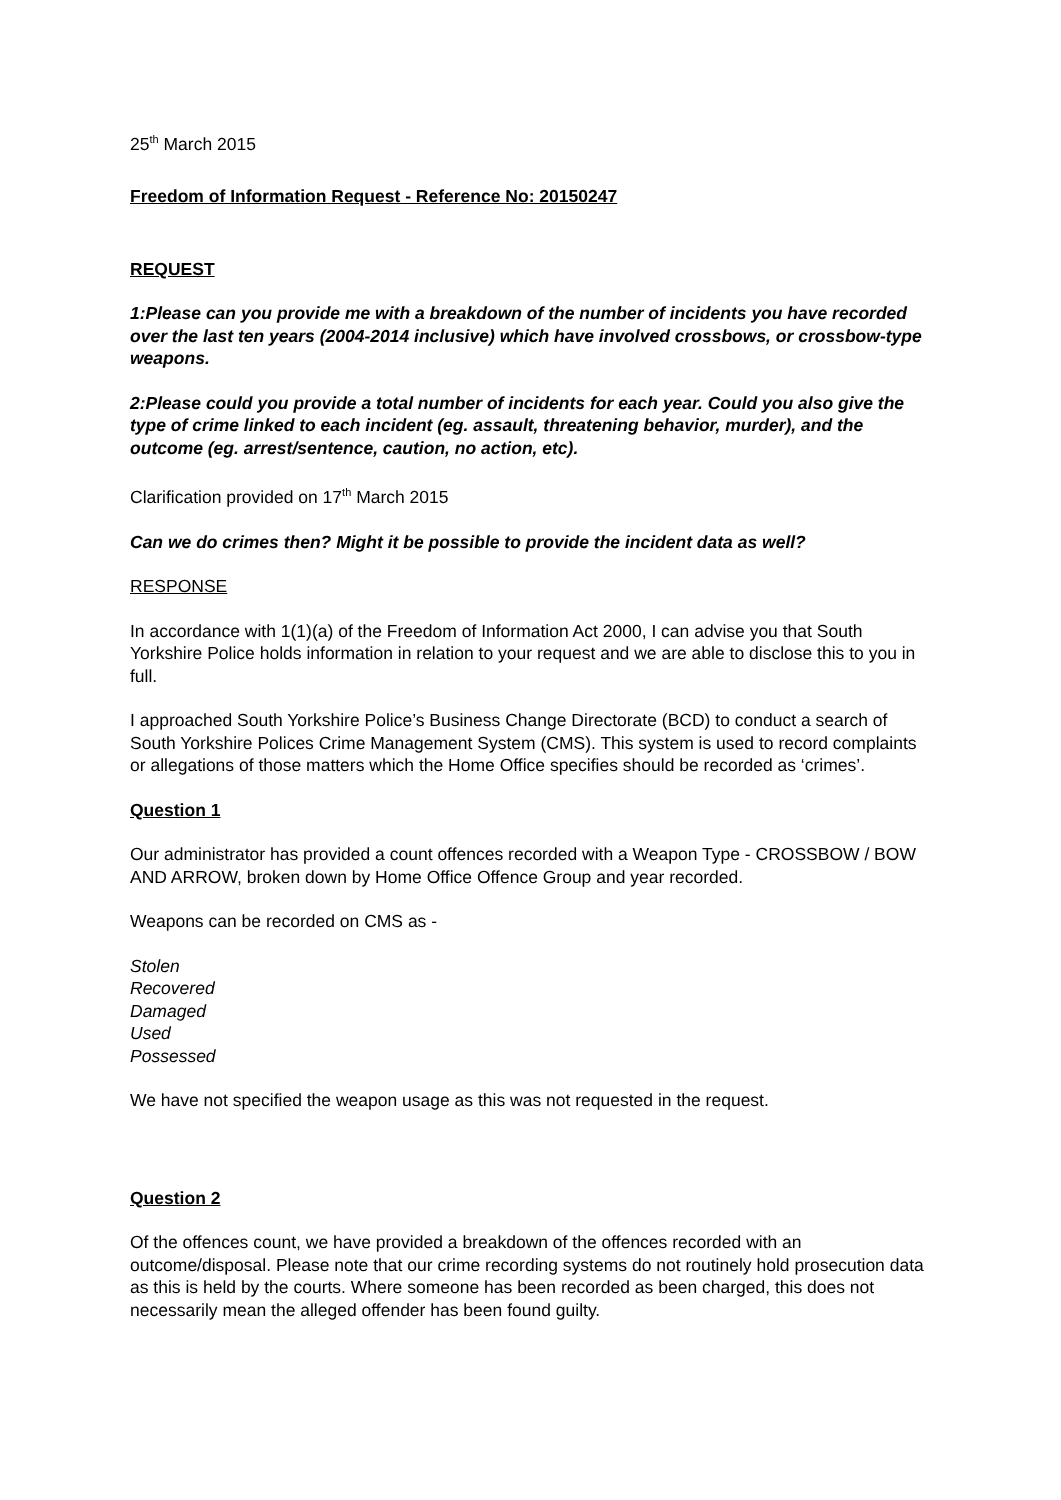25<sup>th</sup> March 2015
Freedom of Information Request - Reference No: 20150247
REQUEST
1:Please can you provide me with a breakdown of the number of incidents you have recorded over the last ten years (2004-2014 inclusive) which have involved crossbows, or crossbow-type weapons.
2:Please could you provide a total number of incidents for each year. Could you also give the type of crime linked to each incident (eg. assault, threatening behavior, murder), and the outcome (eg. arrest/sentence, caution, no action, etc).
Clarification provided on 17<sup>th</sup> March 2015
Can we do crimes then? Might it be possible to provide the incident data as well?
RESPONSE
In accordance with 1(1)(a) of the Freedom of Information Act 2000, I can advise you that South Yorkshire Police holds information in relation to your request and we are able to disclose this to you in full.
I approached South Yorkshire Police’s Business Change Directorate (BCD) to conduct a search of South Yorkshire Polices Crime Management System (CMS). This system is used to record complaints or allegations of those matters which the Home Office specifies should be recorded as ‘crimes’.
Question 1
Our administrator has provided a count offences recorded with a Weapon Type - CROSSBOW / BOW AND ARROW, broken down by Home Office Offence Group and year recorded.
Weapons can be recorded on CMS as -
Stolen
Recovered
Damaged
Used
Possessed
We have not specified the weapon usage as this was not requested in the request.
Question 2
Of the offences count, we have provided a breakdown of the offences recorded with an outcome/disposal. Please note that our crime recording systems do not routinely hold prosecution data as this is held by the courts. Where someone has been recorded as been charged, this does not necessarily mean the alleged offender has been found guilty.